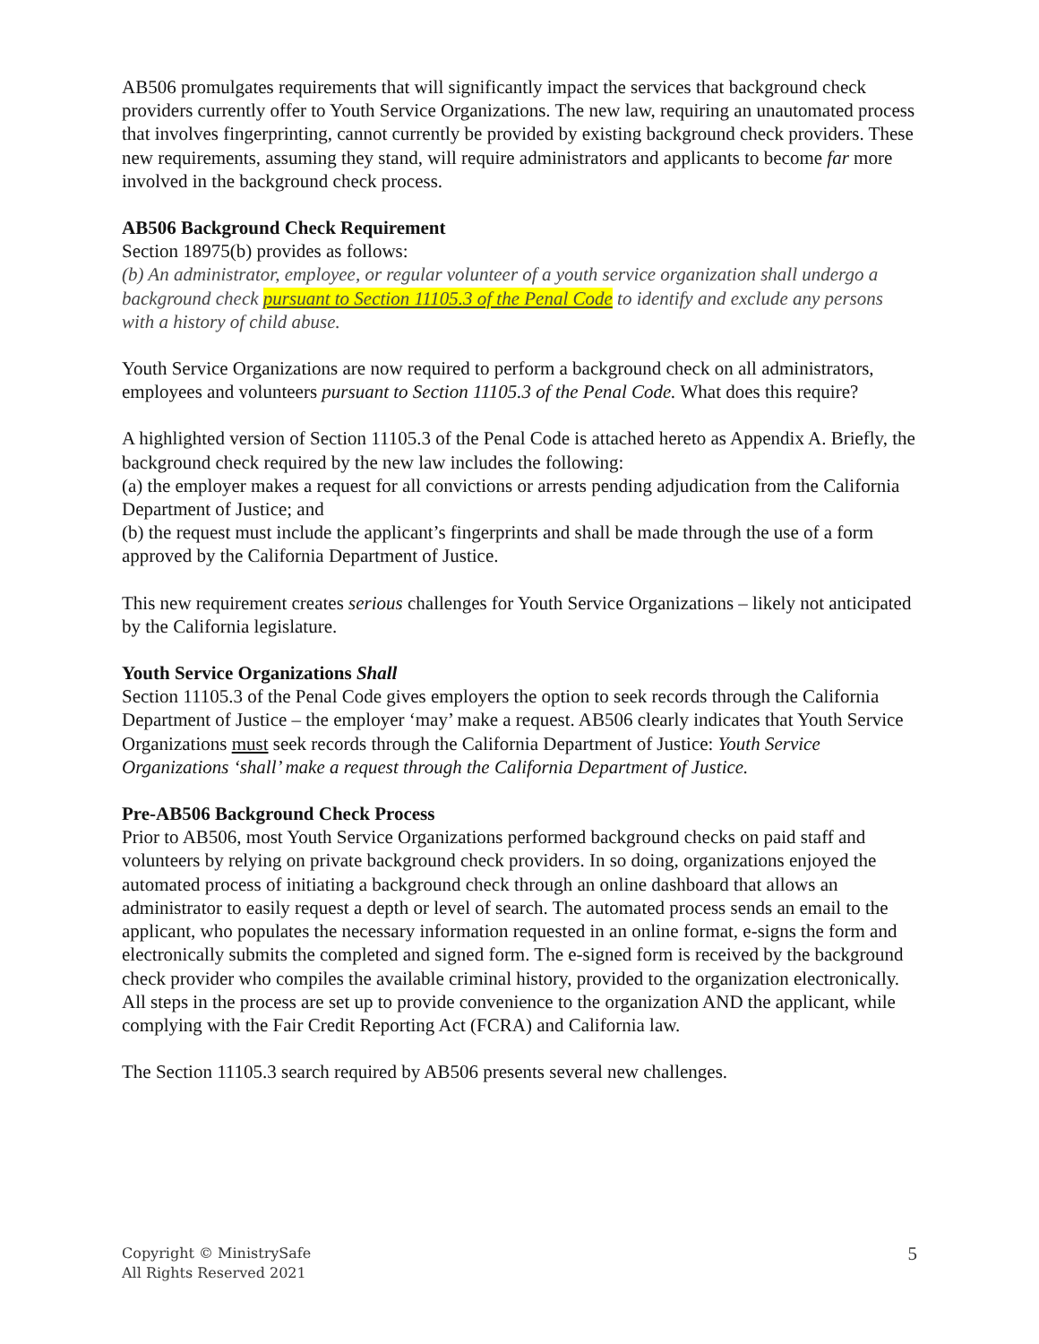AB506 promulgates requirements that will significantly impact the services that background check providers currently offer to Youth Service Organizations. The new law, requiring an unautomated process that involves fingerprinting, cannot currently be provided by existing background check providers. These new requirements, assuming they stand, will require administrators and applicants to become far more involved in the background check process.
AB506 Background Check Requirement
Section 18975(b) provides as follows:
(b) An administrator, employee, or regular volunteer of a youth service organization shall undergo a background check pursuant to Section 11105.3 of the Penal Code to identify and exclude any persons with a history of child abuse.
Youth Service Organizations are now required to perform a background check on all administrators, employees and volunteers pursuant to Section 11105.3 of the Penal Code. What does this require?
A highlighted version of Section 11105.3 of the Penal Code is attached hereto as Appendix A. Briefly, the background check required by the new law includes the following:
(a) the employer makes a request for all convictions or arrests pending adjudication from the California Department of Justice; and
(b) the request must include the applicant’s fingerprints and shall be made through the use of a form approved by the California Department of Justice.
This new requirement creates serious challenges for Youth Service Organizations – likely not anticipated by the California legislature.
Youth Service Organizations Shall
Section 11105.3 of the Penal Code gives employers the option to seek records through the California Department of Justice – the employer ‘may’ make a request. AB506 clearly indicates that Youth Service Organizations must seek records through the California Department of Justice: Youth Service Organizations ‘shall’ make a request through the California Department of Justice.
Pre-AB506 Background Check Process
Prior to AB506, most Youth Service Organizations performed background checks on paid staff and volunteers by relying on private background check providers. In so doing, organizations enjoyed the automated process of initiating a background check through an online dashboard that allows an administrator to easily request a depth or level of search. The automated process sends an email to the applicant, who populates the necessary information requested in an online format, e-signs the form and electronically submits the completed and signed form. The e-signed form is received by the background check provider who compiles the available criminal history, provided to the organization electronically. All steps in the process are set up to provide convenience to the organization AND the applicant, while complying with the Fair Credit Reporting Act (FCRA) and California law.
The Section 11105.3 search required by AB506 presents several new challenges.
Copyright © MinistrySafe
All Rights Reserved 2021
5